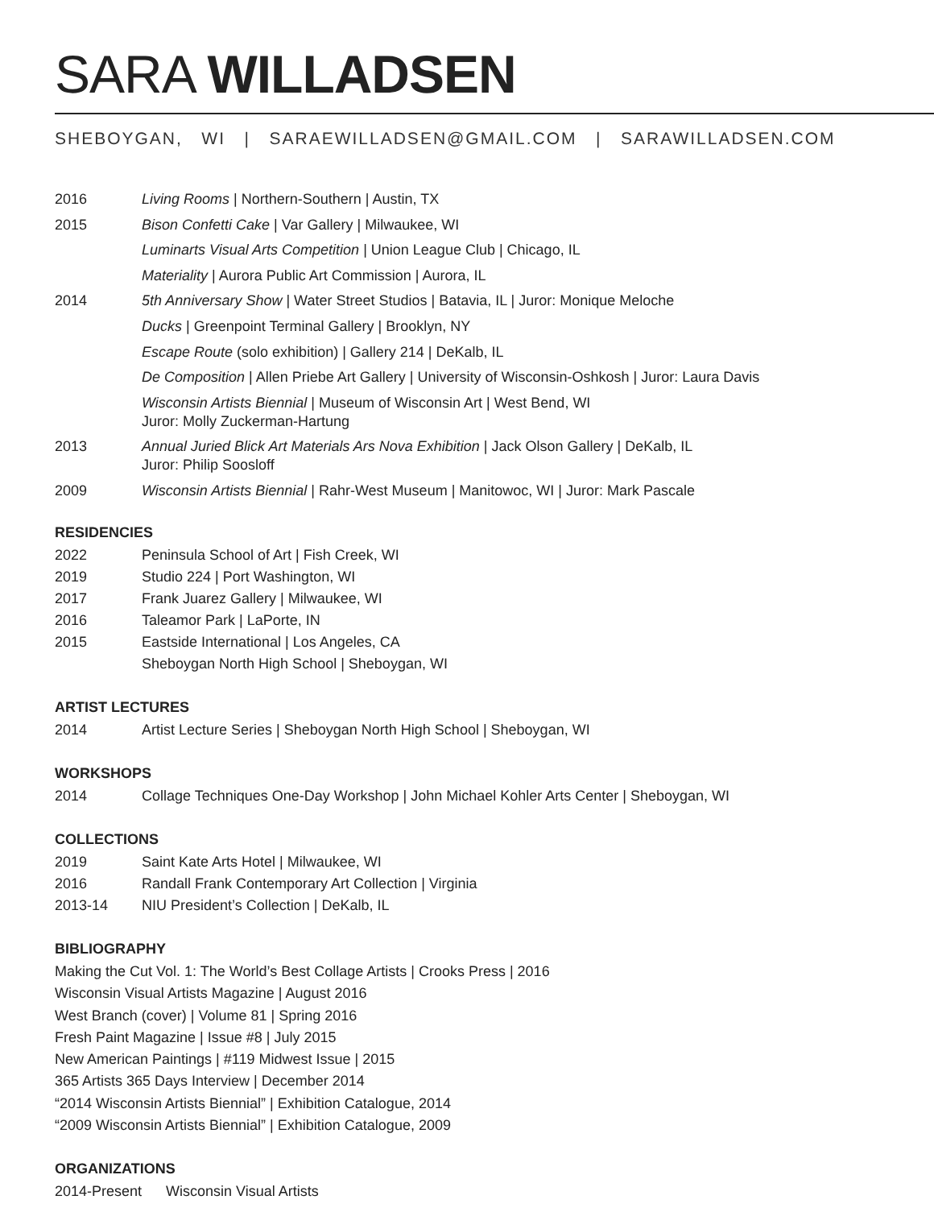SARA WILLADSEN
SHEBOYGAN, WI | SARAEWILLADSEN@GMAIL.COM | SARAWILLADSEN.COM
2016 Living Rooms | Northern-Southern | Austin, TX
2015 Bison Confetti Cake | Var Gallery | Milwaukee, WI
Luminarts Visual Arts Competition | Union League Club | Chicago, IL
Materiality | Aurora Public Art Commission | Aurora, IL
2014 5th Anniversary Show | Water Street Studios | Batavia, IL | Juror: Monique Meloche
Ducks | Greenpoint Terminal Gallery | Brooklyn, NY
Escape Route (solo exhibition) | Gallery 214 | DeKalb, IL
De Composition | Allen Priebe Art Gallery | University of Wisconsin-Oshkosh | Juror: Laura Davis
Wisconsin Artists Biennial | Museum of Wisconsin Art | West Bend, WI
Juror: Molly Zuckerman-Hartung
2013 Annual Juried Blick Art Materials Ars Nova Exhibition | Jack Olson Gallery | DeKalb, IL
Juror: Philip Soosloff
2009 Wisconsin Artists Biennial | Rahr-West Museum | Manitowoc, WI | Juror: Mark Pascale
RESIDENCIES
2022 Peninsula School of Art | Fish Creek, WI
2019 Studio 224 | Port Washington, WI
2017 Frank Juarez Gallery | Milwaukee, WI
2016 Taleamor Park | LaPorte, IN
2015 Eastside International | Los Angeles, CA
Sheboygan North High School | Sheboygan, WI
ARTIST LECTURES
2014 Artist Lecture Series | Sheboygan North High School | Sheboygan, WI
WORKSHOPS
2014 Collage Techniques One-Day Workshop | John Michael Kohler Arts Center | Sheboygan, WI
COLLECTIONS
2019 Saint Kate Arts Hotel | Milwaukee, WI
2016 Randall Frank Contemporary Art Collection | Virginia
2013-14 NIU President’s Collection | DeKalb, IL
BIBLIOGRAPHY
Making the Cut Vol. 1: The World’s Best Collage Artists | Crooks Press | 2016
Wisconsin Visual Artists Magazine | August 2016
West Branch (cover) | Volume 81 | Spring 2016
Fresh Paint Magazine | Issue #8 | July 2015
New American Paintings | #119 Midwest Issue | 2015
365 Artists 365 Days Interview | December 2014
“2014 Wisconsin Artists Biennial” | Exhibition Catalogue, 2014
“2009 Wisconsin Artists Biennial” | Exhibition Catalogue, 2009
ORGANIZATIONS
2014-Present Wisconsin Visual Artists